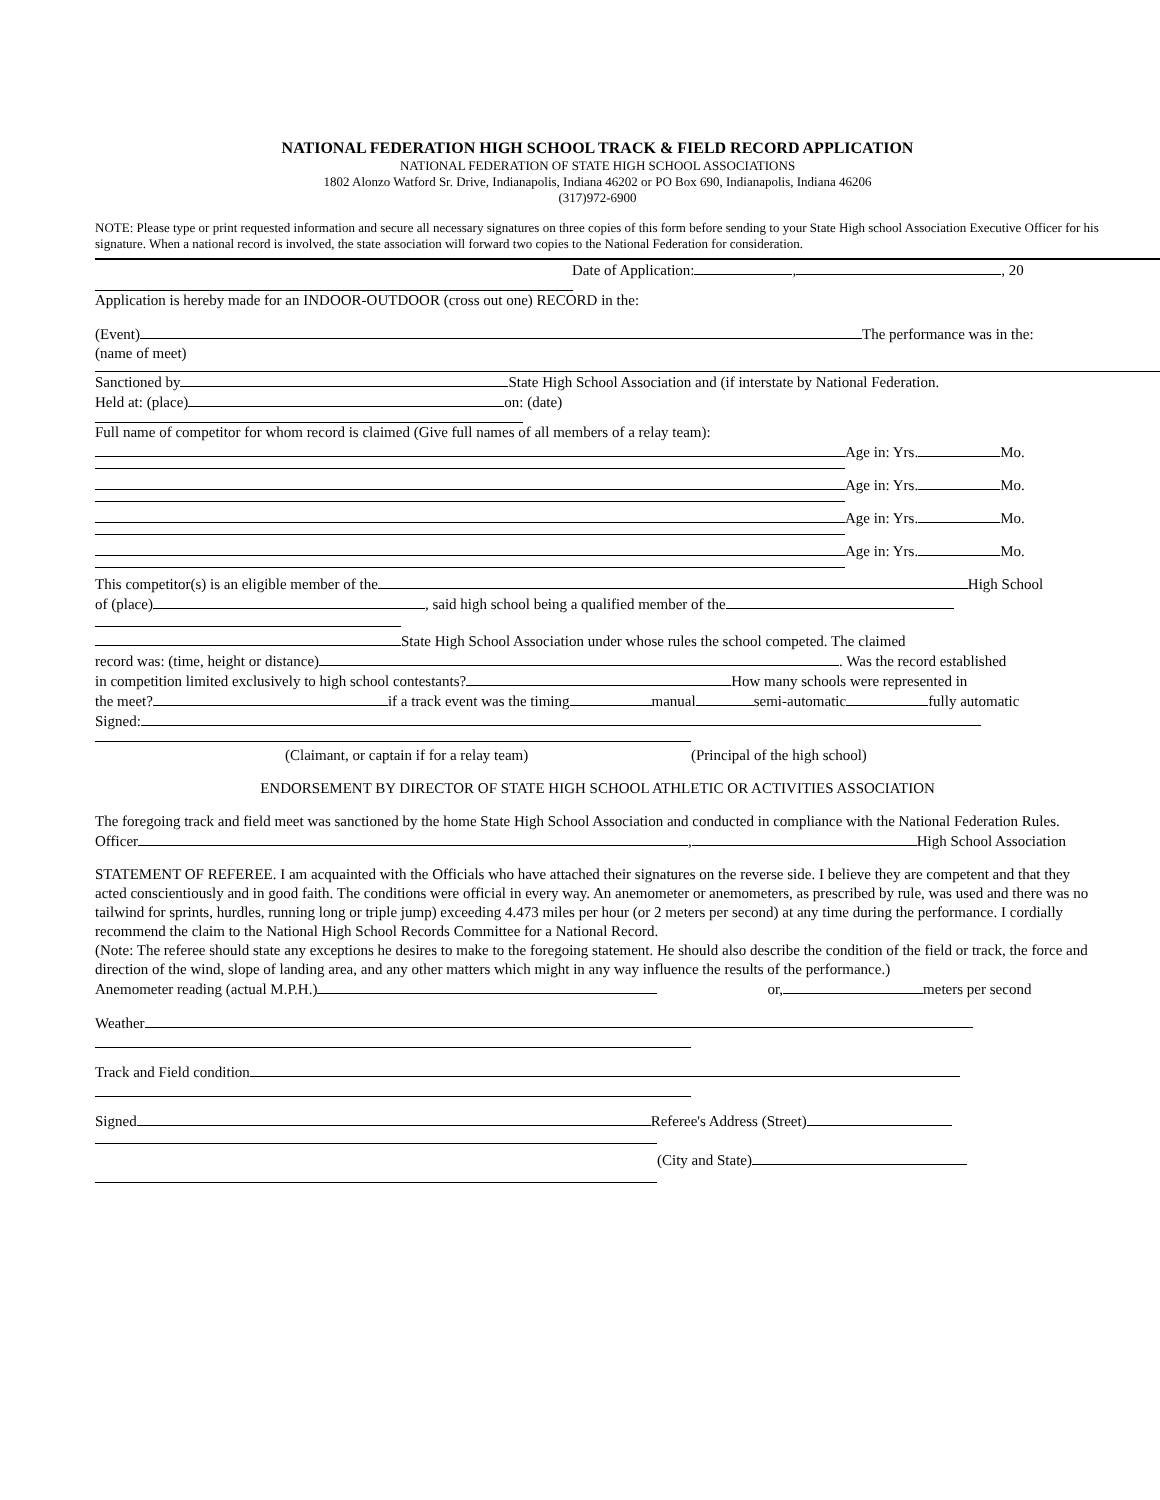NATIONAL FEDERATION HIGH SCHOOL TRACK & FIELD RECORD APPLICATION
NATIONAL FEDERATION OF STATE HIGH SCHOOL ASSOCIATIONS
1802 Alonzo Watford Sr. Drive, Indianapolis, Indiana 46202 or PO Box 690, Indianapolis, Indiana 46206
(317)972-6900
NOTE: Please type or print requested information and secure all necessary signatures on three copies of this form before sending to your State High school Association Executive Officer for his signature. When a national record is involved, the state association will forward two copies to the National Federation for consideration.
Date of Application: , , 20
Application is hereby made for an INDOOR-OUTDOOR (cross out one) RECORD in the:
(Event) The performance was in the:
(name of meet)
Sanctioned by State High School Association and (if interstate by National Federation.
Held at: (place) on: (date)
Full name of competitor for whom record is claimed (Give full names of all members of a relay team):
Age in: Yrs. Mo.
Age in: Yrs. Mo.
Age in: Yrs. Mo.
Age in: Yrs. Mo.
This competitor(s) is an eligible member of the High School
of (place) , said high school being a qualified member of the
State High School Association under whose rules the school competed. The claimed
record was: (time, height or distance) . Was the record established
in competition limited exclusively to high school contestants? How many schools were represented in
the meet? if a track event was the timing manual semi-automatic fully automatic
Signed:
(Claimant, or captain if for a relay team) (Principal of the high school)
ENDORSEMENT BY DIRECTOR OF STATE HIGH SCHOOL ATHLETIC OR ACTIVITIES ASSOCIATION
The foregoing track and field meet was sanctioned by the home State High School Association and conducted in compliance with the National Federation Rules.
Officer , High School Association
STATEMENT OF REFEREE. I am acquainted with the Officials who have attached their signatures on the reverse side. I believe they are competent and that they acted conscientiously and in good faith. The conditions were official in every way. An anemometer or anemometers, as prescribed by rule, was used and there was no tailwind for sprints, hurdles, running long or triple jump) exceeding 4.473 miles per hour (or 2 meters per second) at any time during the performance. I cordially recommend the claim to the National High School Records Committee for a National Record.
(Note: The referee should state any exceptions he desires to make to the foregoing statement. He should also describe the condition of the field or track, the force and direction of the wind, slope of landing area, and any other matters which might in any way influence the results of the performance.)
Anemometer reading (actual M.P.H.) or, meters per second
Weather
Track and Field condition
Signed Referee's Address (Street)
(City and State)